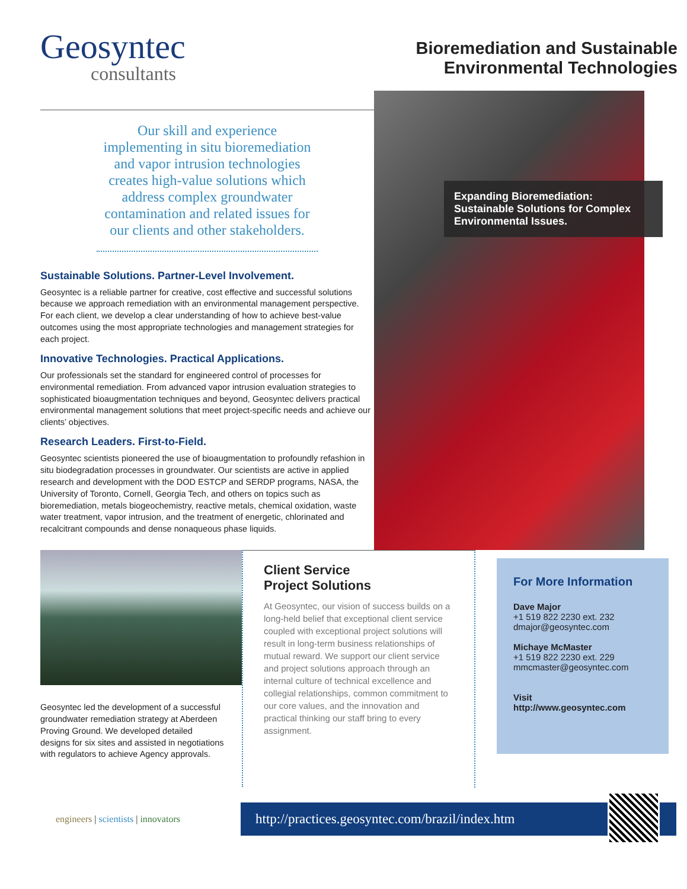Geosyntec
consultants
Bioremediation and Sustainable
Environmental Technologies
Our skill and experience implementing in situ bioremediation and vapor intrusion technologies creates high-value solutions which address complex groundwater contamination and related issues for our clients and other stakeholders.
Sustainable Solutions. Partner-Level Involvement.
Geosyntec is a reliable partner for creative, cost effective and successful solutions because we approach remediation with an environmental management perspective. For each client, we develop a clear understanding of how to achieve best-value outcomes using the most appropriate technologies and management strategies for each project.
Innovative Technologies. Practical Applications.
Our professionals set the standard for engineered control of processes for environmental remediation. From advanced vapor intrusion evaluation strategies to sophisticated bioaugmentation techniques and beyond, Geosyntec delivers practical environmental management solutions that meet project-specific needs and achieve our clients’ objectives.
Research Leaders. First-to-Field.
Geosyntec scientists pioneered the use of bioaugmentation to profoundly refashion in situ biodegradation processes in groundwater. Our scientists are active in applied research and development with the DOD ESTCP and SERDP programs, NASA, the University of Toronto, Cornell, Georgia Tech, and others on topics such as bioremediation, metals biogeochemistry, reactive metals, chemical oxidation, waste water treatment, vapor intrusion, and the treatment of energetic, chlorinated and recalcitrant compounds and dense nonaqueous phase liquids.
Expanding Bioremediation: Sustainable Solutions for Complex Environmental Issues.
Geosyntec led the development of a successful groundwater remediation strategy at Aberdeen Proving Ground. We developed detailed designs for six sites and assisted in negotiations with regulators to achieve Agency approvals.
Client Service
Project Solutions
At Geosyntec, our vision of success builds on a long-held belief that exceptional client service coupled with exceptional project solutions will result in long-term business relationships of mutual reward. We support our client service and project solutions approach through an internal culture of technical excellence and collegial relationships, common commitment to our core values, and the innovation and practical thinking our staff bring to every assignment.
For More Information
Dave Major
+1 519 822 2230 ext. 232
dmajor@geosyntec.com
Michaye McMaster
+1 519 822 2230 ext. 229
mmcmaster@geosyntec.com
Visit
http://www.geosyntec.com
engineers | scientists | innovators
http://practices.geosyntec.com/brazil/index.htm